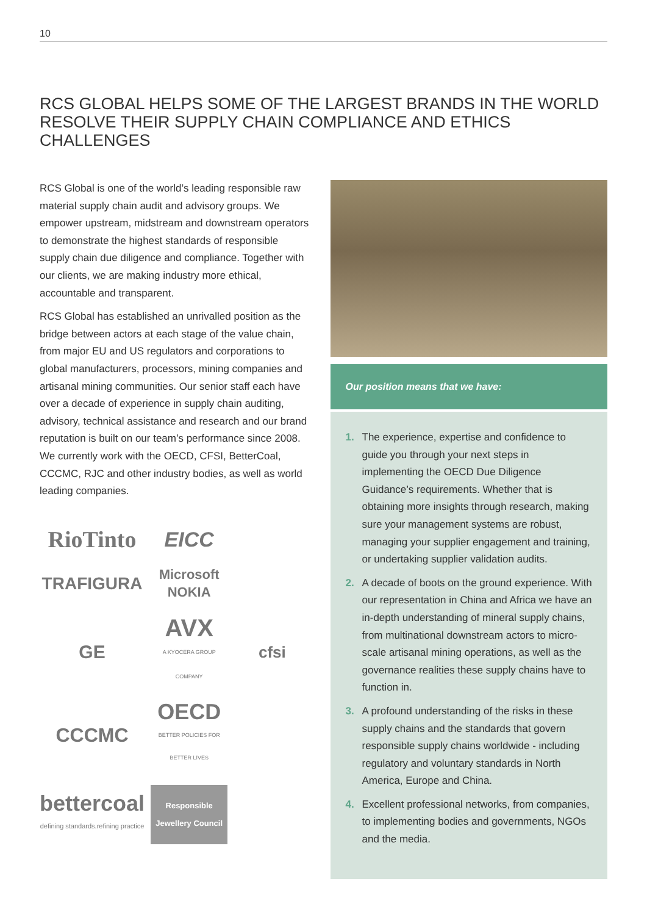10
RCS GLOBAL HELPS SOME OF THE LARGEST BRANDS IN THE WORLD RESOLVE THEIR SUPPLY CHAIN COMPLIANCE AND ETHICS CHALLENGES
RCS Global is one of the world’s leading responsible raw material supply chain audit and advisory groups. We empower upstream, midstream and downstream operators to demonstrate the highest standards of responsible supply chain due diligence and compliance. Together with our clients, we are making industry more ethical, accountable and transparent.
RCS Global has established an unrivalled position as the bridge between actors at each stage of the value chain, from major EU and US regulators and corporations to global manufacturers, processors, mining companies and artisanal mining communities. Our senior staff each have over a decade of experience in supply chain auditing, advisory, technical assistance and research and our brand reputation is built on our team’s performance since 2008. We currently work with the OECD, CFSI, BetterCoal, CCCMC, RJC and other industry bodies, as well as world leading companies.
RioTinto
EICC
TRAFIGURA
Microsoft
NOKIA
GE
AVX
A KYOCERA GROUP COMPANY
cfsi
CCCMC
OECD
BETTER POLICIES FOR BETTER LIVES
bettercoal
defining standards.refining practice
Responsible Jewellery Council
Our position means that we have:
1. The experience, expertise and confidence to guide you through your next steps in implementing the OECD Due Diligence Guidance’s requirements. Whether that is obtaining more insights through research, making sure your management systems are robust, managing your supplier engagement and training, or undertaking supplier validation audits.
2. A decade of boots on the ground experience. With our representation in China and Africa we have an in-depth understanding of mineral supply chains, from multinational downstream actors to micro-scale artisanal mining operations, as well as the governance realities these supply chains have to function in.
3. A profound understanding of the risks in these supply chains and the standards that govern responsible supply chains worldwide - including regulatory and voluntary standards in North America, Europe and China.
4. Excellent professional networks, from companies, to implementing bodies and governments, NGOs and the media.